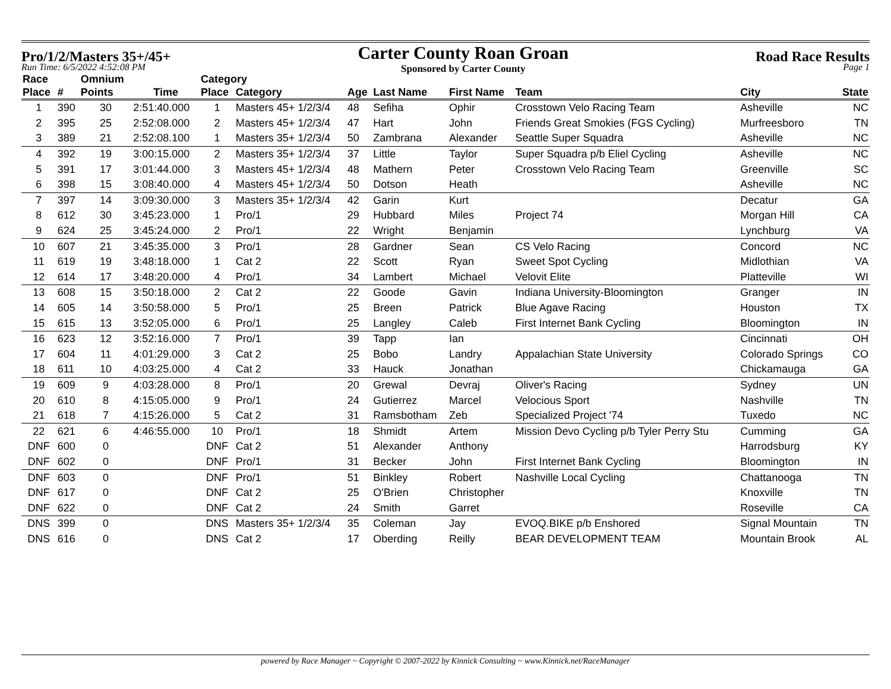Pro/1/2/Masters 35+/45+
Carter County Roan Groan
Sponsored by Carter County
Road Race Results
Run Time: 6/5/2022 4:52:08 PM Page 1
| Race | | Omnium | | Category | | | | | | | |
| --- | --- | --- | --- | --- | --- | --- | --- | --- | --- | --- | --- |
| Place | # | Points | Time | Place | Category | Age | Last Name | First Name | Team | City | State |
| 1 | 390 | 30 | 2:51:40.000 | 1 | Masters 45+ 1/2/3/4 | 48 | Sefiha | Ophir | Crosstown Velo Racing Team | Asheville | NC |
| 2 | 395 | 25 | 2:52:08.000 | 2 | Masters 45+ 1/2/3/4 | 47 | Hart | John | Friends Great Smokies (FGS Cycling) | Murfreesboro | TN |
| 3 | 389 | 21 | 2:52:08.100 | 1 | Masters 35+ 1/2/3/4 | 50 | Zambrana | Alexander | Seattle Super Squadra | Asheville | NC |
| 4 | 392 | 19 | 3:00:15.000 | 2 | Masters 35+ 1/2/3/4 | 37 | Little | Taylor | Super Squadra p/b Eliel Cycling | Asheville | NC |
| 5 | 391 | 17 | 3:01:44.000 | 3 | Masters 45+ 1/2/3/4 | 48 | Mathern | Peter | Crosstown Velo Racing Team | Greenville | SC |
| 6 | 398 | 15 | 3:08:40.000 | 4 | Masters 45+ 1/2/3/4 | 50 | Dotson | Heath | | Asheville | NC |
| 7 | 397 | 14 | 3:09:30.000 | 3 | Masters 35+ 1/2/3/4 | 42 | Garin | Kurt | | Decatur | GA |
| 8 | 612 | 30 | 3:45:23.000 | 1 | Pro/1 | 29 | Hubbard | Miles | Project 74 | Morgan Hill | CA |
| 9 | 624 | 25 | 3:45:24.000 | 2 | Pro/1 | 22 | Wright | Benjamin | | Lynchburg | VA |
| 10 | 607 | 21 | 3:45:35.000 | 3 | Pro/1 | 28 | Gardner | Sean | CS Velo Racing | Concord | NC |
| 11 | 619 | 19 | 3:48:18.000 | 1 | Cat 2 | 22 | Scott | Ryan | Sweet Spot Cycling | Midlothian | VA |
| 12 | 614 | 17 | 3:48:20.000 | 4 | Pro/1 | 34 | Lambert | Michael | Velovit Elite | Platteville | WI |
| 13 | 608 | 15 | 3:50:18.000 | 2 | Cat 2 | 22 | Goode | Gavin | Indiana University-Bloomington | Granger | IN |
| 14 | 605 | 14 | 3:50:58.000 | 5 | Pro/1 | 25 | Breen | Patrick | Blue Agave Racing | Houston | TX |
| 15 | 615 | 13 | 3:52:05.000 | 6 | Pro/1 | 25 | Langley | Caleb | First Internet Bank Cycling | Bloomington | IN |
| 16 | 623 | 12 | 3:52:16.000 | 7 | Pro/1 | 39 | Tapp | Ian | | Cincinnati | OH |
| 17 | 604 | 11 | 4:01:29.000 | 3 | Cat 2 | 25 | Bobo | Landry | Appalachian State University | Colorado Springs | CO |
| 18 | 611 | 10 | 4:03:25.000 | 4 | Cat 2 | 33 | Hauck | Jonathan | | Chickamauga | GA |
| 19 | 609 | 9 | 4:03:28.000 | 8 | Pro/1 | 20 | Grewal | Devraj | Oliver's Racing | Sydney | UN |
| 20 | 610 | 8 | 4:15:05.000 | 9 | Pro/1 | 24 | Gutierrez | Marcel | Velocious Sport | Nashville | TN |
| 21 | 618 | 7 | 4:15:26.000 | 5 | Cat 2 | 31 | Ramsbotham | Zeb | Specialized Project '74 | Tuxedo | NC |
| 22 | 621 | 6 | 4:46:55.000 | 10 | Pro/1 | 18 | Shmidt | Artem | Mission Devo Cycling p/b Tyler Perry Stu | Cumming | GA |
| DNF | 600 | 0 | | DNF | Cat 2 | 51 | Alexander | Anthony | | Harrodsburg | KY |
| DNF | 602 | 0 | | DNF | Pro/1 | 31 | Becker | John | First Internet Bank Cycling | Bloomington | IN |
| DNF | 603 | 0 | | DNF | Pro/1 | 51 | Binkley | Robert | Nashville Local Cycling | Chattanooga | TN |
| DNF | 617 | 0 | | DNF | Cat 2 | 25 | O'Brien | Christopher | | Knoxville | TN |
| DNF | 622 | 0 | | DNF | Cat 2 | 24 | Smith | Garret | | Roseville | CA |
| DNS | 399 | 0 | | DNS | Masters 35+ 1/2/3/4 | 35 | Coleman | Jay | EVOQ.BIKE p/b Enshored | Signal Mountain | TN |
| DNS | 616 | 0 | | DNS | Cat 2 | 17 | Oberding | Reilly | BEAR DEVELOPMENT TEAM | Mountain Brook | AL |
powered by Race Manager ~ Copyright © 2007-2022 by Kinnick Consulting ~ www.Kinnick.net/RaceManager